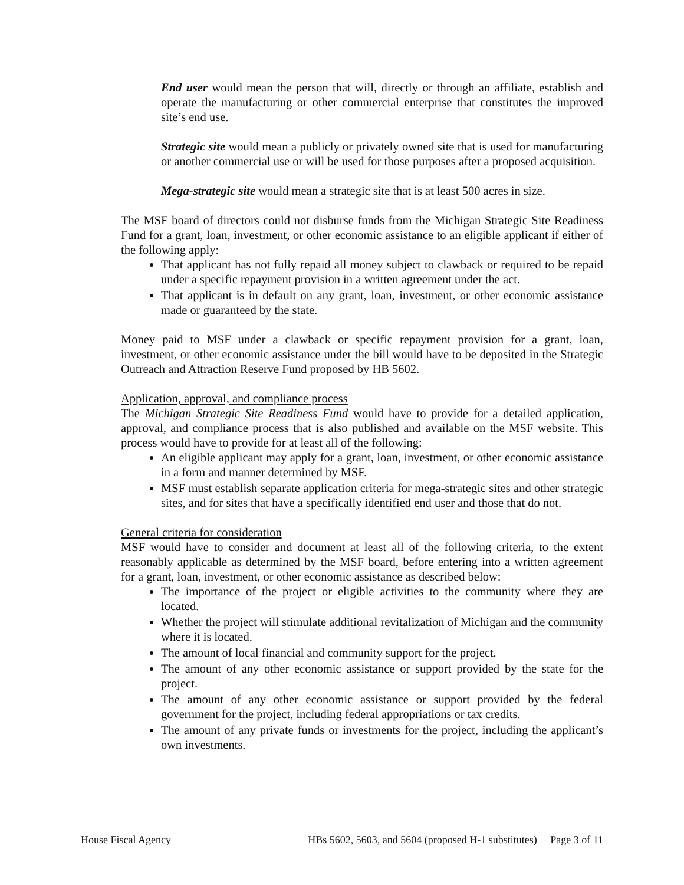End user would mean the person that will, directly or through an affiliate, establish and operate the manufacturing or other commercial enterprise that constitutes the improved site’s end use.
Strategic site would mean a publicly or privately owned site that is used for manufacturing or another commercial use or will be used for those purposes after a proposed acquisition.
Mega-strategic site would mean a strategic site that is at least 500 acres in size.
The MSF board of directors could not disburse funds from the Michigan Strategic Site Readiness Fund for a grant, loan, investment, or other economic assistance to an eligible applicant if either of the following apply:
That applicant has not fully repaid all money subject to clawback or required to be repaid under a specific repayment provision in a written agreement under the act.
That applicant is in default on any grant, loan, investment, or other economic assistance made or guaranteed by the state.
Money paid to MSF under a clawback or specific repayment provision for a grant, loan, investment, or other economic assistance under the bill would have to be deposited in the Strategic Outreach and Attraction Reserve Fund proposed by HB 5602.
Application, approval, and compliance process
The Michigan Strategic Site Readiness Fund would have to provide for a detailed application, approval, and compliance process that is also published and available on the MSF website. This process would have to provide for at least all of the following:
An eligible applicant may apply for a grant, loan, investment, or other economic assistance in a form and manner determined by MSF.
MSF must establish separate application criteria for mega-strategic sites and other strategic sites, and for sites that have a specifically identified end user and those that do not.
General criteria for consideration
MSF would have to consider and document at least all of the following criteria, to the extent reasonably applicable as determined by the MSF board, before entering into a written agreement for a grant, loan, investment, or other economic assistance as described below:
The importance of the project or eligible activities to the community where they are located.
Whether the project will stimulate additional revitalization of Michigan and the community where it is located.
The amount of local financial and community support for the project.
The amount of any other economic assistance or support provided by the state for the project.
The amount of any other economic assistance or support provided by the federal government for the project, including federal appropriations or tax credits.
The amount of any private funds or investments for the project, including the applicant’s own investments.
House Fiscal Agency HBs 5602, 5603, and 5604 (proposed H-1 substitutes) Page 3 of 11